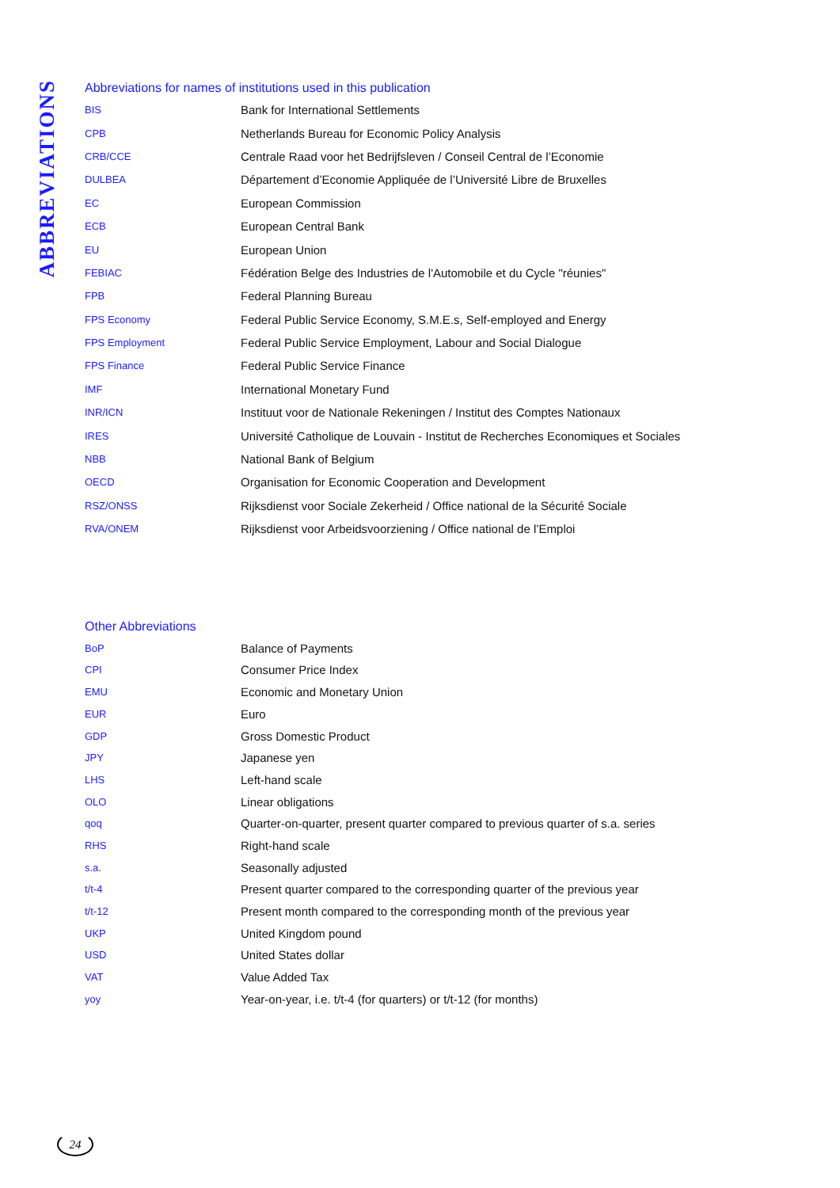ABBREVIATIONS
Abbreviations for names of institutions used in this publication
| BIS | Bank for International Settlements |
| CPB | Netherlands Bureau for Economic Policy Analysis |
| CRB/CCE | Centrale Raad voor het Bedrijfsleven / Conseil Central de l’Economie |
| DULBEA | Département d’Economie Appliquée de l’Université Libre de Bruxelles |
| EC | European Commission |
| ECB | European Central Bank |
| EU | European Union |
| FEBIAC | Fédération Belge des Industries de l'Automobile et du Cycle "réunies" |
| FPB | Federal Planning Bureau |
| FPS Economy | Federal Public Service Economy, S.M.E.s, Self-employed and Energy |
| FPS Employment | Federal Public Service Employment, Labour and Social Dialogue |
| FPS Finance | Federal Public Service Finance |
| IMF | International Monetary Fund |
| INR/ICN | Instituut voor de Nationale Rekeningen / Institut des Comptes Nationaux |
| IRES | Université Catholique de Louvain - Institut de Recherches Economiques et Sociales |
| NBB | National Bank of Belgium |
| OECD | Organisation for Economic Cooperation and Development |
| RSZ/ONSS | Rijksdienst voor Sociale Zekerheid / Office national de la Sécurité Sociale |
| RVA/ONEM | Rijksdienst voor Arbeidsvoorziening / Office national de l’Emploi |
Other Abbreviations
| BoP | Balance of Payments |
| CPI | Consumer Price Index |
| EMU | Economic and Monetary Union |
| EUR | Euro |
| GDP | Gross Domestic Product |
| JPY | Japanese yen |
| LHS | Left-hand scale |
| OLO | Linear obligations |
| qoq | Quarter-on-quarter, present quarter compared to previous quarter of s.a. series |
| RHS | Right-hand scale |
| s.a. | Seasonally adjusted |
| t/t-4 | Present quarter compared to the corresponding quarter of the previous year |
| t/t-12 | Present month compared to the corresponding month of the previous year |
| UKP | United Kingdom pound |
| USD | United States dollar |
| VAT | Value Added Tax |
| yoy | Year-on-year, i.e. t/t-4 (for quarters) or t/t-12 (for months) |
24